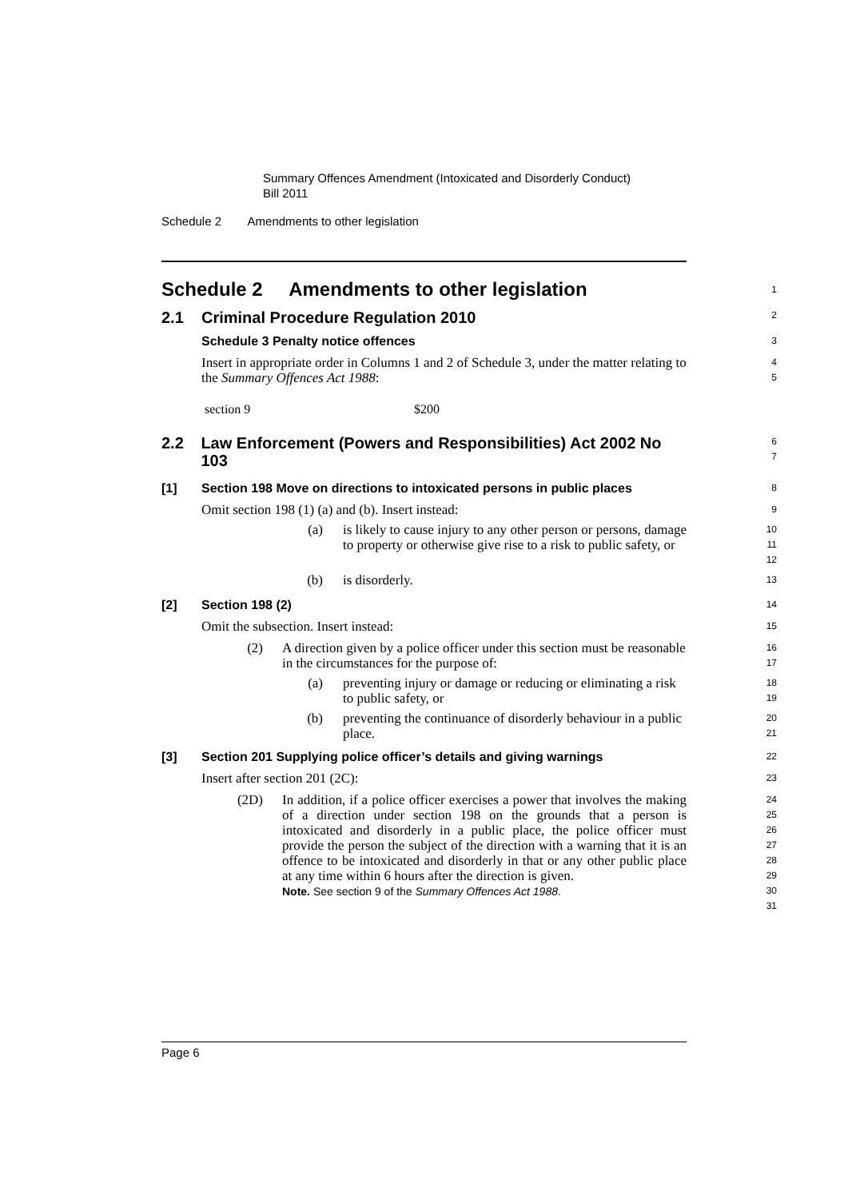Summary Offences Amendment (Intoxicated and Disorderly Conduct)
Bill 2011
Schedule 2 Amendments to other legislation
Schedule 2 Amendments to other legislation
1
2.1 Criminal Procedure Regulation 2010
2
Schedule 3 Penalty notice offences
3
Insert in appropriate order in Columns 1 and 2 of Schedule 3, under the matter relating to the Summary Offences Act 1988:
4
5
section 9 $200
2.2 Law Enforcement (Powers and Responsibilities) Act 2002 No 103
6
7
[1] Section 198 Move on directions to intoxicated persons in public places
8
Omit section 198 (1) (a) and (b). Insert instead:
9
(a) is likely to cause injury to any other person or persons, damage to property or otherwise give rise to a risk to public safety, or
10
11
12
(b) is disorderly.
13
[2] Section 198 (2)
14
Omit the subsection. Insert instead:
15
(2) A direction given by a police officer under this section must be reasonable in the circumstances for the purpose of:
16
17
(a) preventing injury or damage or reducing or eliminating a risk to public safety, or
18
19
(b) preventing the continuance of disorderly behaviour in a public place.
20
21
[3] Section 201 Supplying police officer’s details and giving warnings
22
Insert after section 201 (2C):
23
(2D) In addition, if a police officer exercises a power that involves the making of a direction under section 198 on the grounds that a person is intoxicated and disorderly in a public place, the police officer must provide the person the subject of the direction with a warning that it is an offence to be intoxicated and disorderly in that or any other public place at any time within 6 hours after the direction is given.
Note. See section 9 of the Summary Offences Act 1988.
24
25
26
27
28
29
30
31
Page 6